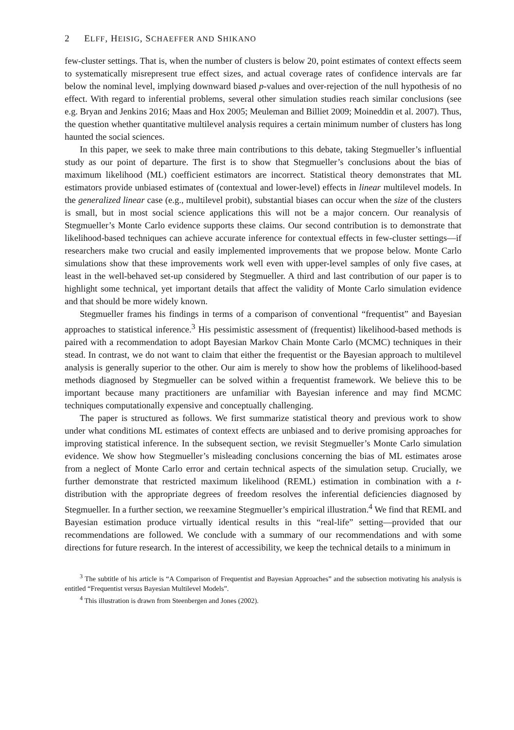2 ELFF, HEISIG, SCHAEFFER AND SHIKANO
few-cluster settings. That is, when the number of clusters is below 20, point estimates of context effects seem to systematically misrepresent true effect sizes, and actual coverage rates of confidence intervals are far below the nominal level, implying downward biased p-values and over-rejection of the null hypothesis of no effect. With regard to inferential problems, several other simulation studies reach similar conclusions (see e.g. Bryan and Jenkins 2016; Maas and Hox 2005; Meuleman and Billiet 2009; Moineddin et al. 2007). Thus, the question whether quantitative multilevel analysis requires a certain minimum number of clusters has long haunted the social sciences.
In this paper, we seek to make three main contributions to this debate, taking Stegmueller’s influential study as our point of departure. The first is to show that Stegmueller’s conclusions about the bias of maximum likelihood (ML) coefficient estimators are incorrect. Statistical theory demonstrates that ML estimators provide unbiased estimates of (contextual and lower-level) effects in linear multilevel models. In the generalized linear case (e.g., multilevel probit), substantial biases can occur when the size of the clusters is small, but in most social science applications this will not be a major concern. Our reanalysis of Stegmueller’s Monte Carlo evidence supports these claims. Our second contribution is to demonstrate that likelihood-based techniques can achieve accurate inference for contextual effects in few-cluster settings—if researchers make two crucial and easily implemented improvements that we propose below. Monte Carlo simulations show that these improvements work well even with upper-level samples of only five cases, at least in the well-behaved set-up considered by Stegmueller. A third and last contribution of our paper is to highlight some technical, yet important details that affect the validity of Monte Carlo simulation evidence and that should be more widely known.
Stegmueller frames his findings in terms of a comparison of conventional “frequentist” and Bayesian approaches to statistical inference.<sup>3</sup> His pessimistic assessment of (frequentist) likelihood-based methods is paired with a recommendation to adopt Bayesian Markov Chain Monte Carlo (MCMC) techniques in their stead. In contrast, we do not want to claim that either the frequentist or the Bayesian approach to multilevel analysis is generally superior to the other. Our aim is merely to show how the problems of likelihood-based methods diagnosed by Stegmueller can be solved within a frequentist framework. We believe this to be important because many practitioners are unfamiliar with Bayesian inference and may find MCMC techniques computationally expensive and conceptually challenging.
The paper is structured as follows. We first summarize statistical theory and previous work to show under what conditions ML estimates of context effects are unbiased and to derive promising approaches for improving statistical inference. In the subsequent section, we revisit Stegmueller’s Monte Carlo simulation evidence. We show how Stegmueller’s misleading conclusions concerning the bias of ML estimates arose from a neglect of Monte Carlo error and certain technical aspects of the simulation setup. Crucially, we further demonstrate that restricted maximum likelihood (REML) estimation in combination with a t-distribution with the appropriate degrees of freedom resolves the inferential deficiencies diagnosed by Stegmueller. In a further section, we reexamine Stegmueller’s empirical illustration.<sup>4</sup> We find that REML and Bayesian estimation produce virtually identical results in this “real-life” setting—provided that our recommendations are followed. We conclude with a summary of our recommendations and with some directions for future research. In the interest of accessibility, we keep the technical details to a minimum in
<sup>3</sup> The subtitle of his article is “A Comparison of Frequentist and Bayesian Approaches” and the subsection motivating his analysis is entitled “Frequentist versus Bayesian Multilevel Models”.
<sup>4</sup> This illustration is drawn from Steenbergen and Jones (2002).